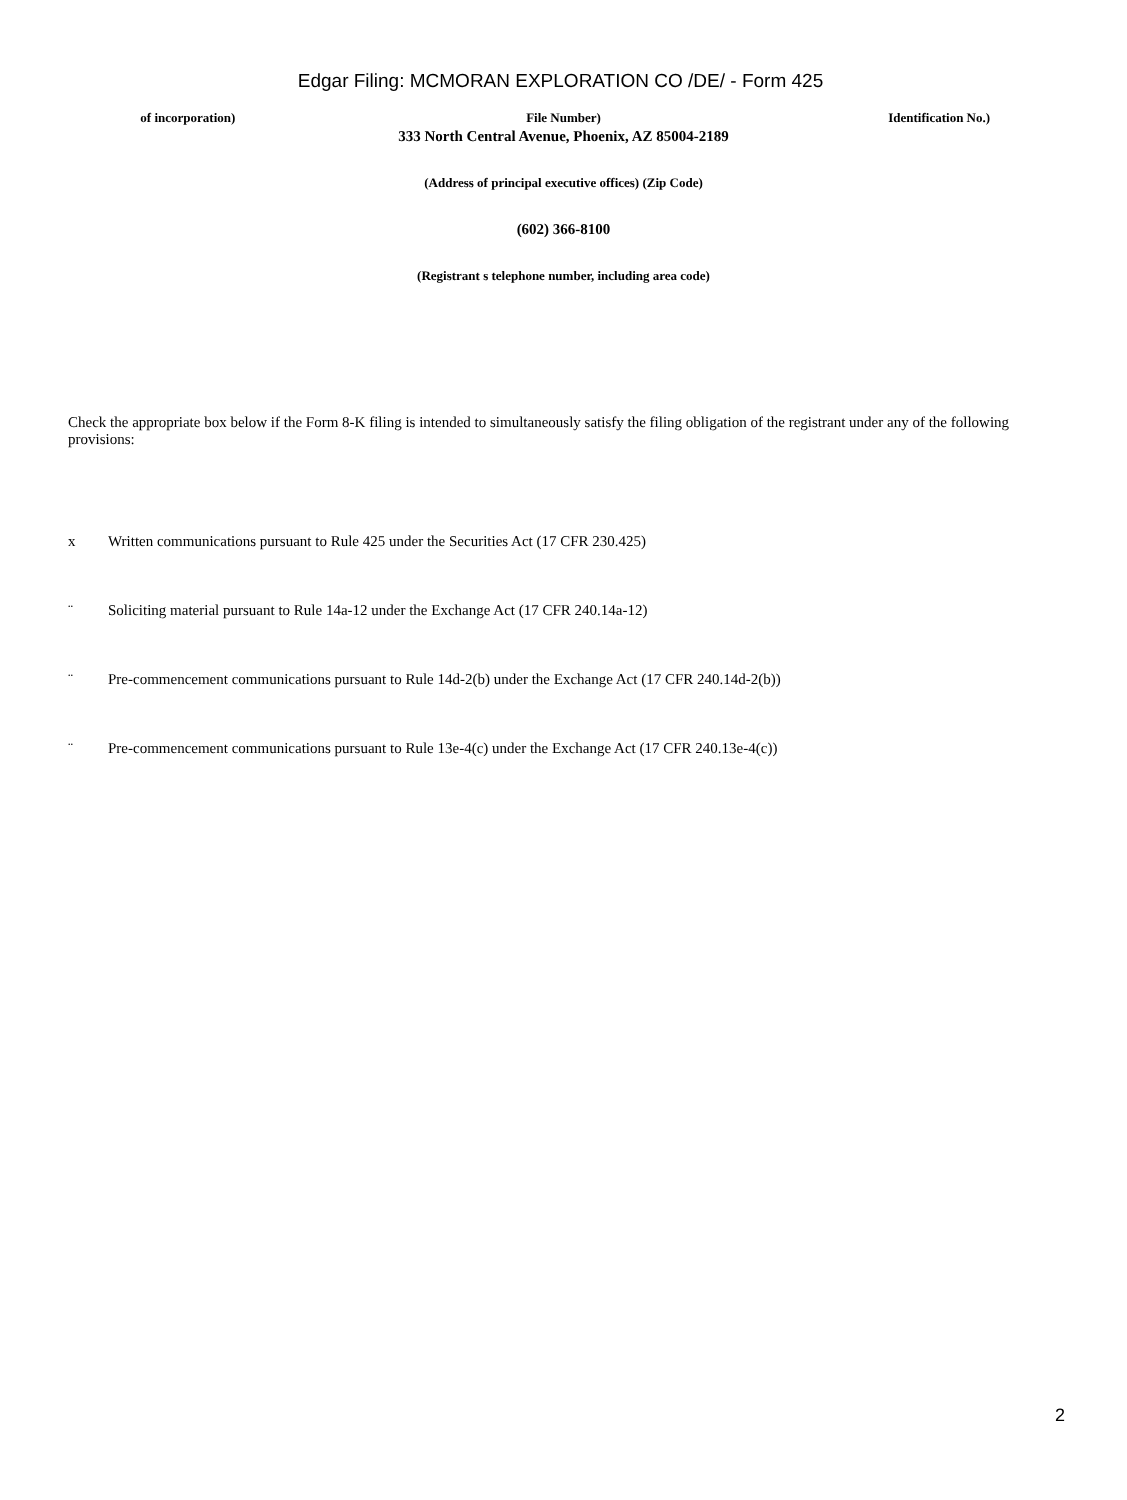Edgar Filing: MCMORAN EXPLORATION CO /DE/ - Form 425
of incorporation) File Number) Identification No.)
333 North Central Avenue, Phoenix, AZ 85004-2189
(Address of principal executive offices) (Zip Code)
(602) 366-8100
(Registrant s telephone number, including area code)
Check the appropriate box below if the Form 8-K filing is intended to simultaneously satisfy the filing obligation of the registrant under any of the following provisions:
x Written communications pursuant to Rule 425 under the Securities Act (17 CFR 230.425)
¨ Soliciting material pursuant to Rule 14a-12 under the Exchange Act (17 CFR 240.14a-12)
¨ Pre-commencement communications pursuant to Rule 14d-2(b) under the Exchange Act (17 CFR 240.14d-2(b))
¨ Pre-commencement communications pursuant to Rule 13e-4(c) under the Exchange Act (17 CFR 240.13e-4(c))
2